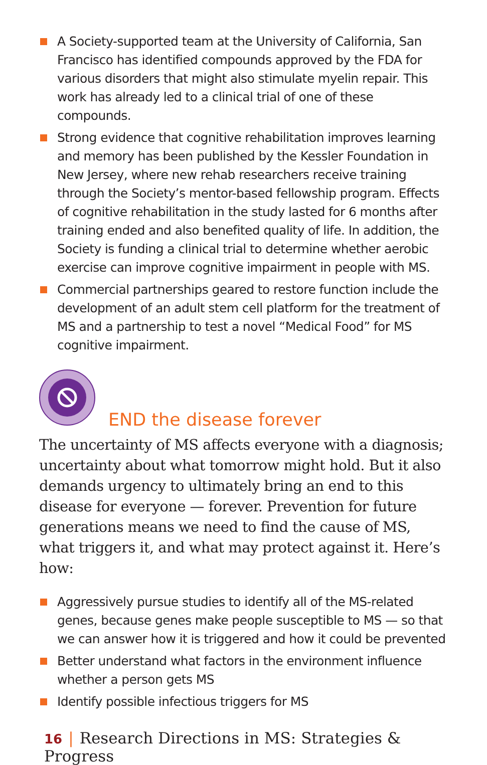A Society-supported team at the University of California, San Francisco has identified compounds approved by the FDA for various disorders that might also stimulate myelin repair. This work has already led to a clinical trial of one of these compounds.
Strong evidence that cognitive rehabilitation improves learning and memory has been published by the Kessler Foundation in New Jersey, where new rehab researchers receive training through the Society’s mentor-based fellowship program. Effects of cognitive rehabilitation in the study lasted for 6 months after training ended and also benefited quality of life. In addition, the Society is funding a clinical trial to determine whether aerobic exercise can improve cognitive impairment in people with MS.
Commercial partnerships geared to restore function include the development of an adult stem cell platform for the treatment of MS and a partnership to test a novel “Medical Food” for MS cognitive impairment.
END the disease forever
The uncertainty of MS affects everyone with a diagnosis; uncertainty about what tomorrow might hold. But it also demands urgency to ultimately bring an end to this disease for everyone — forever. Prevention for future generations means we need to find the cause of MS, what triggers it, and what may protect against it. Here’s how:
Aggressively pursue studies to identify all of the MS-related genes, because genes make people susceptible to MS — so that we can answer how it is triggered and how it could be prevented
Better understand what factors in the environment influence whether a person gets MS
Identify possible infectious triggers for MS
16 | Research Directions in MS: Strategies & Progress